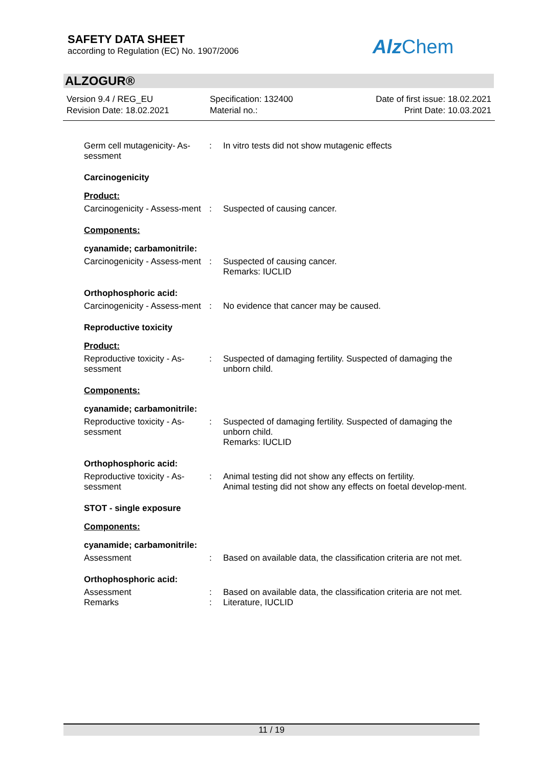SAFETY DATA SHEET
according to Regulation (EC) No. 1907/2006
Alz Chem
ALZOGUR®
Version 9.4 / REG_EU
Revision Date: 18.02.2021
Specification: 132400
Material no.:
Date of first issue: 18.02.2021
Print Date: 10.03.2021
Germ cell mutagenicity- As-sessment
: In vitro tests did not show mutagenic effects
Carcinogenicity
Product:
Carcinogenicity - Assess-ment
: Suspected of causing cancer.
Components:
cyanamide; carbamonitrile:
Carcinogenicity - Assess-ment
: Suspected of causing cancer.
Remarks: IUCLID
Orthophosphoric acid:
Carcinogenicity - Assess-ment
: No evidence that cancer may be caused.
Reproductive toxicity
Product:
Reproductive toxicity - As-sessment
: Suspected of damaging fertility. Suspected of damaging the unborn child.
Components:
cyanamide; carbamonitrile:
Reproductive toxicity - As-sessment
: Suspected of damaging fertility. Suspected of damaging the unborn child.
Remarks: IUCLID
Orthophosphoric acid:
Reproductive toxicity - As-sessment
: Animal testing did not show any effects on fertility.
Animal testing did not show any effects on foetal develop-ment.
STOT - single exposure
Components:
cyanamide; carbamonitrile:
Assessment : Based on available data, the classification criteria are not met.
Orthophosphoric acid:
Assessment : Based on available data, the classification criteria are not met.
Remarks : Literature, IUCLID
11 / 19